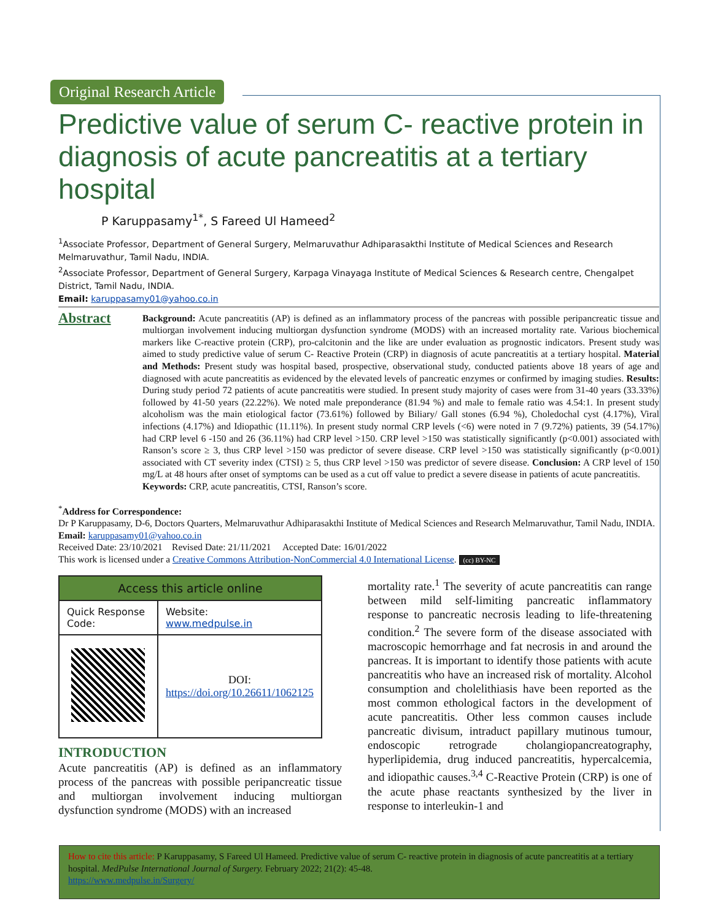Original Research Article
Predictive value of serum C- reactive protein in diagnosis of acute pancreatitis at a tertiary hospital
P Karuppasamy<sup>1*</sup>, S Fareed Ul Hameed<sup>2</sup>
<sup>1</sup> Associate Professor, Department of General Surgery, Melmaruvathur Adhiparasakthi Institute of Medical Sciences and Research Melmaruvathur, Tamil Nadu, INDIA.
<sup>2</sup> Associate Professor, Department of General Surgery, Karpaga Vinayaga Institute of Medical Sciences & Research centre, Chengalpet District, Tamil Nadu, INDIA.
Email: karuppasamy01@yahoo.co.in
Abstract
Background: Acute pancreatitis (AP) is defined as an inflammatory process of the pancreas with possible peripancreatic tissue and multiorgan involvement inducing multiorgan dysfunction syndrome (MODS) with an increased mortality rate. Various biochemical markers like C-reactive protein (CRP), pro-calcitonin and the like are under evaluation as prognostic indicators. Present study was aimed to study predictive value of serum C- Reactive Protein (CRP) in diagnosis of acute pancreatitis at a tertiary hospital. Material and Methods: Present study was hospital based, prospective, observational study, conducted patients above 18 years of age and diagnosed with acute pancreatitis as evidenced by the elevated levels of pancreatic enzymes or confirmed by imaging studies. Results: During study period 72 patients of acute pancreatitis were studied. In present study majority of cases were from 31-40 years (33.33%) followed by 41-50 years (22.22%). We noted male preponderance (81.94 %) and male to female ratio was 4.54:1. In present study alcoholism was the main etiological factor (73.61%) followed by Biliary/ Gall stones (6.94 %), Choledochal cyst (4.17%), Viral infections (4.17%) and Idiopathic (11.11%). In present study normal CRP levels (<6) were noted in 7 (9.72%) patients, 39 (54.17%) had CRP level 6 -150 and 26 (36.11%) had CRP level >150. CRP level >150 was statistically significantly (p<0.001) associated with Ranson’s score ≥ 3, thus CRP level >150 was predictor of severe disease. CRP level >150 was statistically significantly (p<0.001) associated with CT severity index (CTSI) ≥ 5, thus CRP level >150 was predictor of severe disease. Conclusion: A CRP level of 150 mg/L at 48 hours after onset of symptoms can be used as a cut off value to predict a severe disease in patients of acute pancreatitis.
Keywords: CRP, acute pancreatitis, CTSI, Ranson’s score.
<sup>*</sup> Address for Correspondence:
Dr P Karuppasamy, D-6, Doctors Quarters, Melmaruvathur Adhiparasakthi Institute of Medical Sciences and Research Melmaruvathur, Tamil Nadu, INDIA.
Email: karuppasamy01@yahoo.co.in
Received Date: 23/10/2021 Revised Date: 21/11/2021 Accepted Date: 16/01/2022
This work is licensed under a Creative Commons Attribution-NonCommercial 4.0 International License. (cc) BY-NC
| Access this article online | |
| --- | --- |
| Quick Response Code: | Website: www.medpulse.in |
| | DOI: https://doi.org/10.26611/1062125 |
INTRODUCTION
Acute pancreatitis (AP) is defined as an inflammatory process of the pancreas with possible peripancreatic tissue and multiorgan involvement inducing multiorgan dysfunction syndrome (MODS) with an increased
mortality rate.<sup>1</sup> The severity of acute pancreatitis can range between mild self-limiting pancreatic inflammatory response to pancreatic necrosis leading to life-threatening condition.<sup>2</sup> The severe form of the disease associated with macroscopic hemorrhage and fat necrosis in and around the pancreas. It is important to identify those patients with acute pancreatitis who have an increased risk of mortality. Alcohol consumption and cholelithiasis have been reported as the most common ethological factors in the development of acute pancreatitis. Other less common causes include pancreatic divisum, intraduct papillary mutinous tumour, endoscopic retrograde cholangiopancreatography, hyperlipidemia, drug induced pancreatitis, hypercalcemia, and idiopathic causes.<sup>3,4</sup> C-Reactive Protein (CRP) is one of the acute phase reactants synthesized by the liver in response to interleukin-1 and
How to cite this article: P Karuppasamy, S Fareed Ul Hameed. Predictive value of serum C- reactive protein in diagnosis of acute pancreatitis at a tertiary hospital. MedPulse International Journal of Surgery. February 2022; 21(2): 45-48.
https://www.medpulse.in/Surgery/